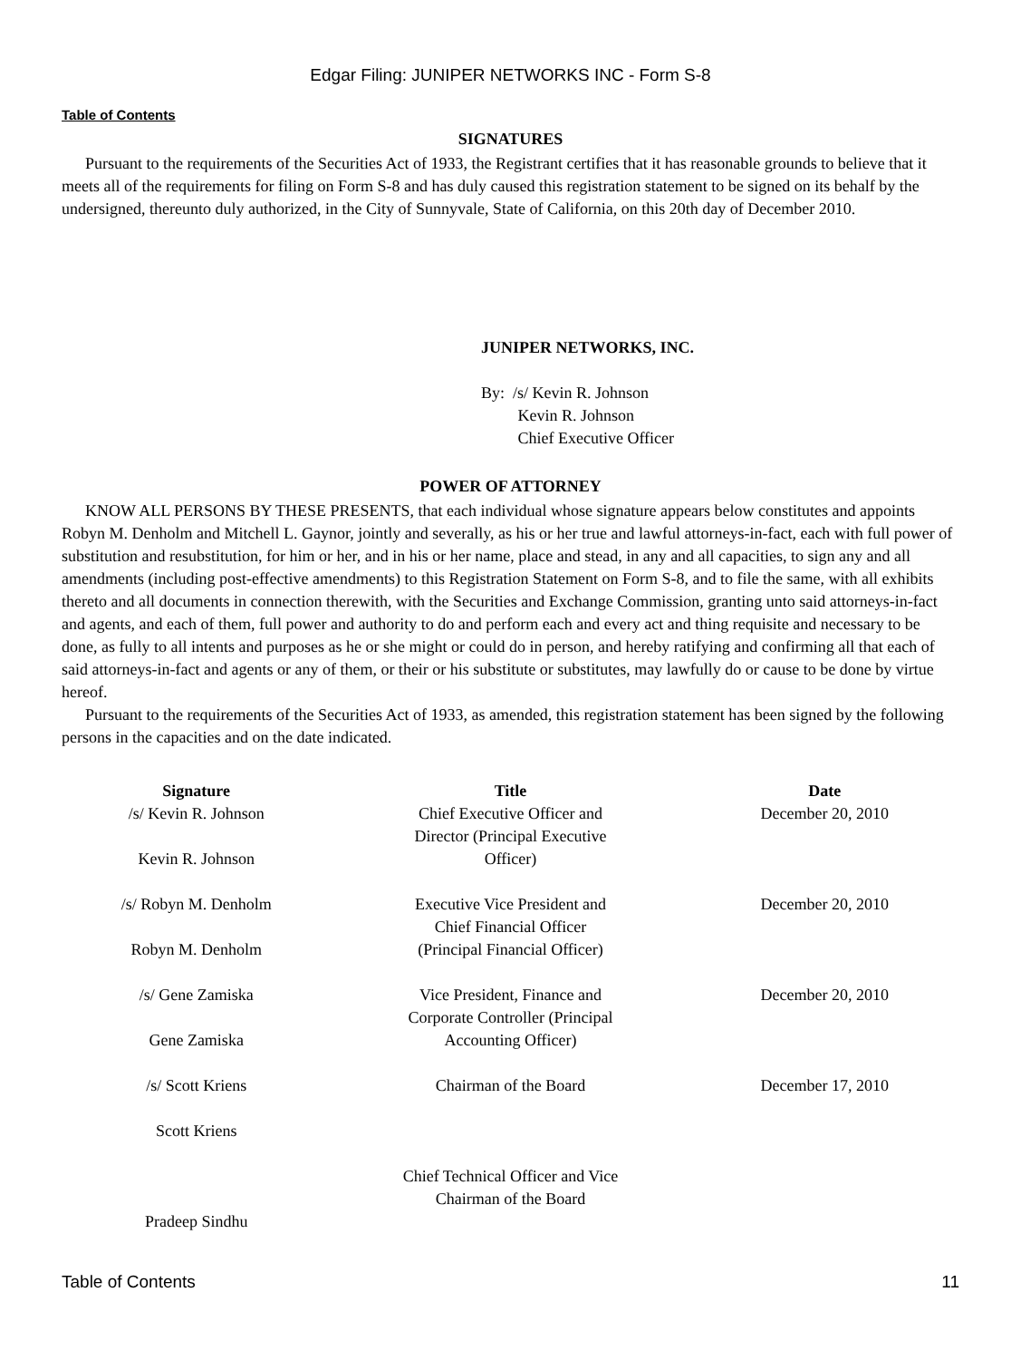Edgar Filing: JUNIPER NETWORKS INC - Form S-8
Table of Contents
SIGNATURES
Pursuant to the requirements of the Securities Act of 1933, the Registrant certifies that it has reasonable grounds to believe that it meets all of the requirements for filing on Form S-8 and has duly caused this registration statement to be signed on its behalf by the undersigned, thereunto duly authorized, in the City of Sunnyvale, State of California, on this 20th day of December 2010.
JUNIPER NETWORKS, INC.
By: /s/ Kevin R. Johnson
Kevin R. Johnson
Chief Executive Officer
POWER OF ATTORNEY
KNOW ALL PERSONS BY THESE PRESENTS, that each individual whose signature appears below constitutes and appoints Robyn M. Denholm and Mitchell L. Gaynor, jointly and severally, as his or her true and lawful attorneys-in-fact, each with full power of substitution and resubstitution, for him or her, and in his or her name, place and stead, in any and all capacities, to sign any and all amendments (including post-effective amendments) to this Registration Statement on Form S-8, and to file the same, with all exhibits thereto and all documents in connection therewith, with the Securities and Exchange Commission, granting unto said attorneys-in-fact and agents, and each of them, full power and authority to do and perform each and every act and thing requisite and necessary to be done, as fully to all intents and purposes as he or she might or could do in person, and hereby ratifying and confirming all that each of said attorneys-in-fact and agents or any of them, or their or his substitute or substitutes, may lawfully do or cause to be done by virtue hereof.
Pursuant to the requirements of the Securities Act of 1933, as amended, this registration statement has been signed by the following persons in the capacities and on the date indicated.
| Signature | Title | Date |
| --- | --- | --- |
| /s/ Kevin R. Johnson Kevin R. Johnson | Chief Executive Officer and Director (Principal Executive Officer) | December 20, 2010 |
| /s/ Robyn M. Denholm Robyn M. Denholm | Executive Vice President and Chief Financial Officer (Principal Financial Officer) | December 20, 2010 |
| /s/ Gene Zamiska Gene Zamiska | Vice President, Finance and Corporate Controller (Principal Accounting Officer) | December 20, 2010 |
| /s/ Scott Kriens Scott Kriens | Chairman of the Board | December 17, 2010 |
| Pradeep Sindhu | Chief Technical Officer and Vice Chairman of the Board | |
Table of Contents 11